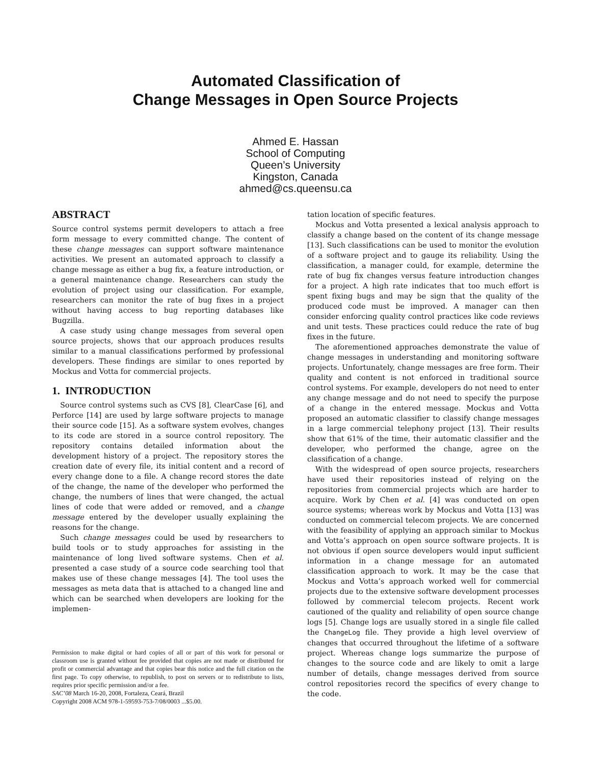Automated Classification of
Change Messages in Open Source Projects
Ahmed E. Hassan
School of Computing
Queen’s University
Kingston, Canada
ahmed@cs.queensu.ca
ABSTRACT
Source control systems permit developers to attach a free form message to every committed change. The content of these change messages can support software maintenance activities. We present an automated approach to classify a change message as either a bug fix, a feature introduction, or a general maintenance change. Researchers can study the evolution of project using our classification. For example, researchers can monitor the rate of bug fixes in a project without having access to bug reporting databases like Bugzilla.
A case study using change messages from several open source projects, shows that our approach produces results similar to a manual classifications performed by professional developers. These findings are similar to ones reported by Mockus and Votta for commercial projects.
1. INTRODUCTION
Source control systems such as CVS [8], ClearCase [6], and Perforce [14] are used by large software projects to manage their source code [15]. As a software system evolves, changes to its code are stored in a source control repository. The repository contains detailed information about the development history of a project. The repository stores the creation date of every file, its initial content and a record of every change done to a file. A change record stores the date of the change, the name of the developer who performed the change, the numbers of lines that were changed, the actual lines of code that were added or removed, and a change message entered by the developer usually explaining the reasons for the change.
Such change messages could be used by researchers to build tools or to study approaches for assisting in the maintenance of long lived software systems. Chen et al. presented a case study of a source code searching tool that makes use of these change messages [4]. The tool uses the messages as meta data that is attached to a changed line and which can be searched when developers are looking for the implemen-
Permission to make digital or hard copies of all or part of this work for personal or classroom use is granted without fee provided that copies are not made or distributed for profit or commercial advantage and that copies bear this notice and the full citation on the first page. To copy otherwise, to republish, to post on servers or to redistribute to lists, requires prior specific permission and/or a fee.
SAC’08 March 16-20, 2008, Fortaleza, Ceará, Brazil
Copyright 2008 ACM 978-1-59593-753-7/08/0003 ...$5.00.
tation location of specific features.
Mockus and Votta presented a lexical analysis approach to classify a change based on the content of its change message [13]. Such classifications can be used to monitor the evolution of a software project and to gauge its reliability. Using the classification, a manager could, for example, determine the rate of bug fix changes versus feature introduction changes for a project. A high rate indicates that too much effort is spent fixing bugs and may be sign that the quality of the produced code must be improved. A manager can then consider enforcing quality control practices like code reviews and unit tests. These practices could reduce the rate of bug fixes in the future.
The aforementioned approaches demonstrate the value of change messages in understanding and monitoring software projects. Unfortunately, change messages are free form. Their quality and content is not enforced in traditional source control systems. For example, developers do not need to enter any change message and do not need to specify the purpose of a change in the entered message. Mockus and Votta proposed an automatic classifier to classify change messages in a large commercial telephony project [13]. Their results show that 61% of the time, their automatic classifier and the developer, who performed the change, agree on the classification of a change.
With the widespread of open source projects, researchers have used their repositories instead of relying on the repositories from commercial projects which are harder to acquire. Work by Chen et al. [4] was conducted on open source systems; whereas work by Mockus and Votta [13] was conducted on commercial telecom projects. We are concerned with the feasibility of applying an approach similar to Mockus and Votta’s approach on open source software projects. It is not obvious if open source developers would input sufficient information in a change message for an automated classification approach to work. It may be the case that Mockus and Votta’s approach worked well for commercial projects due to the extensive software development processes followed by commercial telecom projects. Recent work cautioned of the quality and reliability of open source change logs [5]. Change logs are usually stored in a single file called the ChangeLog file. They provide a high level overview of changes that occurred throughout the lifetime of a software project. Whereas change logs summarize the purpose of changes to the source code and are likely to omit a large number of details, change messages derived from source control repositories record the specifics of every change to the code.